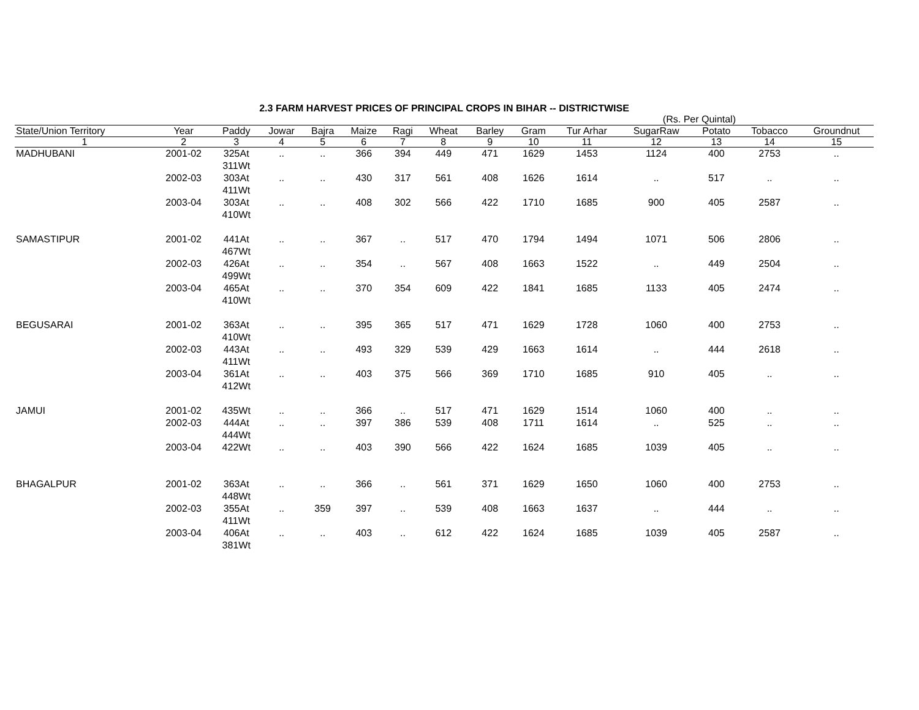2.3 FARM HARVEST PRICES OF PRINCIPAL CROPS IN BIHAR -- DISTRICTWISE
(Rs. Per Quintal)
| State/Union Territory | Year | Paddy | Jowar | Bajra | Maize | Ragi | Wheat | Barley | Gram | Tur Arhar | SugarRaw | Potato | Tobacco | Groundnut |
| --- | --- | --- | --- | --- | --- | --- | --- | --- | --- | --- | --- | --- | --- | --- |
| 1 | 2 | 3 | 4 | 5 | 6 | 7 | 8 | 9 | 10 | 11 | 12 | 13 | 14 | 15 |
| MADHUBANI | 2001-02 | 325At 311Wt | .. | .. | 366 | 394 | 449 | 471 | 1629 | 1453 | 1124 | 400 | 2753 | .. |
| | 2002-03 | 303At 411Wt | .. | .. | 430 | 317 | 561 | 408 | 1626 | 1614 | .. | 517 | .. | .. |
| | 2003-04 | 303At 410Wt | .. | .. | 408 | 302 | 566 | 422 | 1710 | 1685 | 900 | 405 | 2587 | .. |
| SAMASTIPUR | 2001-02 | 441At 467Wt | .. | .. | 367 | .. | 517 | 470 | 1794 | 1494 | 1071 | 506 | 2806 | .. |
| | 2002-03 | 426At 499Wt | .. | .. | 354 | .. | 567 | 408 | 1663 | 1522 | .. | 449 | 2504 | .. |
| | 2003-04 | 465At 410Wt | .. | .. | 370 | 354 | 609 | 422 | 1841 | 1685 | 1133 | 405 | 2474 | .. |
| BEGUSARAI | 2001-02 | 363At 410Wt | .. | .. | 395 | 365 | 517 | 471 | 1629 | 1728 | 1060 | 400 | 2753 | .. |
| | 2002-03 | 443At 411Wt | .. | .. | 493 | 329 | 539 | 429 | 1663 | 1614 | .. | 444 | 2618 | .. |
| | 2003-04 | 361At 412Wt | .. | .. | 403 | 375 | 566 | 369 | 1710 | 1685 | 910 | 405 | .. | .. |
| JAMUI | 2001-02 | 435Wt | .. | .. | 366 | .. | 517 | 471 | 1629 | 1514 | 1060 | 400 | .. | .. |
| | 2002-03 | 444At 444Wt | .. | .. | 397 | 386 | 539 | 408 | 1711 | 1614 | .. | 525 | .. | .. |
| | 2003-04 | 422Wt | .. | .. | 403 | 390 | 566 | 422 | 1624 | 1685 | 1039 | 405 | .. | .. |
| BHAGALPUR | 2001-02 | 363At 448Wt | .. | .. | 366 | .. | 561 | 371 | 1629 | 1650 | 1060 | 400 | 2753 | .. |
| | 2002-03 | 355At 411Wt | .. | 359 | 397 | .. | 539 | 408 | 1663 | 1637 | .. | 444 | .. | .. |
| | 2003-04 | 406At 381Wt | .. | .. | 403 | .. | 612 | 422 | 1624 | 1685 | 1039 | 405 | 2587 | .. |